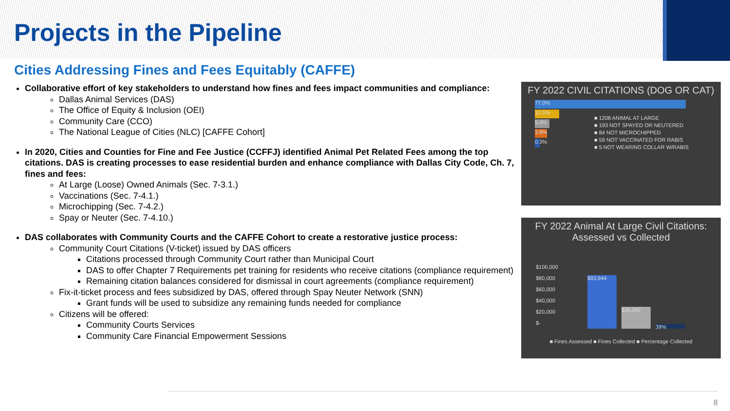Projects in the Pipeline
Cities Addressing Fines and Fees Equitably (CAFFE)
Collaborative effort of key stakeholders to understand how fines and fees impact communities and compliance:
Dallas Animal Services (DAS)
The Office of Equity & Inclusion (OEI)
Community Care (CCO)
The National League of Cities (NLC) [CAFFE Cohort]
In 2020, Cities and Counties for Fine and Fee Justice (CCFFJ) identified Animal Pet Related Fees among the top citations. DAS is creating processes to ease residential burden and enhance compliance with Dallas City Code, Ch. 7, fines and fees:
At Large (Loose) Owned Animals (Sec. 7-3.1.)
Vaccinations (Sec. 7-4.1.)
Microchipping (Sec. 7-4.2.)
Spay or Neuter (Sec. 7-4.10.)
DAS collaborates with Community Courts and the CAFFE Cohort to create a restorative justice process:
Community Court Citations (V-ticket) issued by DAS officers
Citations processed through Community Court rather than Municipal Court
DAS to offer Chapter 7 Requirements pet training for residents who receive citations (compliance requirement)
Remaining citation balances considered for dismissal in court agreements (compliance requirement)
Fix-it-ticket process and fees subsidized by DAS, offered through Spay Neuter Network (SNN)
Grant funds will be used to subsidize any remaining funds needed for compliance
Citizens will be offered:
Community Courts Services
Community Care Financial Empowerment Sessions
FY 2022 CIVIL CITATIONS (DOG OR CAT)
77.0%
12.5%
5.4%
3.8%
0.3%
■ 1208 ANIMAL AT LARGE
■ 193 NOT SPAYED OR NEUTERED
■ 84 NOT MICROCHIPPED
■ 59 NOT VACCINATED FOR RABIS
■ 5 NOT WEARING COLLAR W/RABIS
FY 2022 Animal At Large Civil Citations: Assessed vs Collected
$100,000
$80,000
$60,000
$40,000
$20,000
$-
$93,944
$36,282
39%
■ Fines Assessed ■ Fines Collected ■ Percentage Collected
8